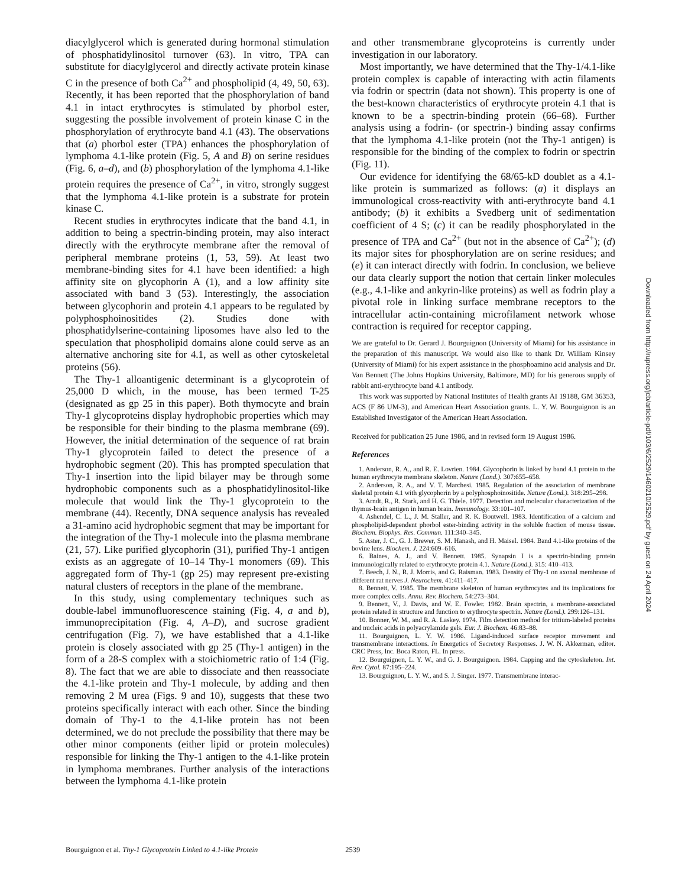diacylglycerol which is generated during hormonal stimulation of phosphatidylinositol turnover (63). In vitro, TPA can substitute for diacylglycerol and directly activate protein kinase C in the presence of both Ca<sup>2+</sup> and phospholipid (4, 49, 50, 63). Recently, it has been reported that the phosphorylation of band 4.1 in intact erythrocytes is stimulated by phorbol ester, suggesting the possible involvement of protein kinase C in the phosphorylation of erythrocyte band 4.1 (43). The observations that (a) phorbol ester (TPA) enhances the phosphorylation of lymphoma 4.1-like protein (Fig. 5, A and B) on serine residues (Fig. 6, a–d), and (b) phosphorylation of the lymphoma 4.1-like protein requires the presence of Ca<sup>2+</sup>, in vitro, strongly suggest that the lymphoma 4.1-like protein is a substrate for protein kinase C.
Recent studies in erythrocytes indicate that the band 4.1, in addition to being a spectrin-binding protein, may also interact directly with the erythrocyte membrane after the removal of peripheral membrane proteins (1, 53, 59). At least two membrane-binding sites for 4.1 have been identified: a high affinity site on glycophorin A (1), and a low affinity site associated with band 3 (53). Interestingly, the association between glycophorin and protein 4.1 appears to be regulated by polyphosphoinositides (2). Studies done with phosphatidylserine-containing liposomes have also led to the speculation that phospholipid domains alone could serve as an alternative anchoring site for 4.1, as well as other cytoskeletal proteins (56).
The Thy-1 alloantigenic determinant is a glycoprotein of 25,000 D which, in the mouse, has been termed T-25 (designated as gp 25 in this paper). Both thymocyte and brain Thy-1 glycoproteins display hydrophobic properties which may be responsible for their binding to the plasma membrane (69). However, the initial determination of the sequence of rat brain Thy-1 glycoprotein failed to detect the presence of a hydrophobic segment (20). This has prompted speculation that Thy-1 insertion into the lipid bilayer may be through some hydrophobic components such as a phosphatidylinositol-like molecule that would link the Thy-1 glycoprotein to the membrane (44). Recently, DNA sequence analysis has revealed a 31-amino acid hydrophobic segment that may be important for the integration of the Thy-1 molecule into the plasma membrane (21, 57). Like purified glycophorin (31), purified Thy-1 antigen exists as an aggregate of 10–14 Thy-1 monomers (69). This aggregated form of Thy-1 (gp 25) may represent pre-existing natural clusters of receptors in the plane of the membrane.
In this study, using complementary techniques such as double-label immunofluorescence staining (Fig. 4, a and b), immunoprecipitation (Fig. 4, A–D), and sucrose gradient centrifugation (Fig. 7), we have established that a 4.1-like protein is closely associated with gp 25 (Thy-1 antigen) in the form of a 28-S complex with a stoichiometric ratio of 1:4 (Fig. 8). The fact that we are able to dissociate and then reassociate the 4.1-like protein and Thy-1 molecule, by adding and then removing 2 M urea (Figs. 9 and 10), suggests that these two proteins specifically interact with each other. Since the binding domain of Thy-1 to the 4.1-like protein has not been determined, we do not preclude the possibility that there may be other minor components (either lipid or protein molecules) responsible for linking the Thy-1 antigen to the 4.1-like protein in lymphoma membranes. Further analysis of the interactions between the lymphoma 4.1-like protein
and other transmembrane glycoproteins is currently under investigation in our laboratory.
Most importantly, we have determined that the Thy-1/4.1-like protein complex is capable of interacting with actin filaments via fodrin or spectrin (data not shown). This property is one of the best-known characteristics of erythrocyte protein 4.1 that is known to be a spectrin-binding protein (66–68). Further analysis using a fodrin- (or spectrin-) binding assay confirms that the lymphoma 4.1-like protein (not the Thy-1 antigen) is responsible for the binding of the complex to fodrin or spectrin (Fig. 11).
Our evidence for identifying the 68/65-kD doublet as a 4.1-like protein is summarized as follows: (a) it displays an immunological cross-reactivity with anti-erythrocyte band 4.1 antibody; (b) it exhibits a Svedberg unit of sedimentation coefficient of 4 S; (c) it can be readily phosphorylated in the presence of TPA and Ca<sup>2+</sup> (but not in the absence of Ca<sup>2+</sup>); (d) its major sites for phosphorylation are on serine residues; and (e) it can interact directly with fodrin. In conclusion, we believe our data clearly support the notion that certain linker molecules (e.g., 4.1-like and ankyrin-like proteins) as well as fodrin play a pivotal role in linking surface membrane receptors to the intracellular actin-containing microfilament network whose contraction is required for receptor capping.
We are grateful to Dr. Gerard J. Bourguignon (University of Miami) for his assistance in the preparation of this manuscript. We would also like to thank Dr. William Kinsey (University of Miami) for his expert assistance in the phosphoamino acid analysis and Dr. Van Bennett (The Johns Hopkins University, Baltimore, MD) for his generous supply of rabbit anti-erythrocyte band 4.1 antibody.
This work was supported by National Institutes of Health grants AI 19188, GM 36353, ACS (F 86 UM-3), and American Heart Association grants. L. Y. W. Bourguignon is an Established Investigator of the American Heart Association.
Received for publication 25 June 1986, and in revised form 19 August 1986.
References
1. Anderson, R. A., and R. E. Lovrien. 1984. Glycophorin is linked by band 4.1 protein to the human erythrocyte membrane skeleton. Nature (Lond.). 307:655–658.
2. Anderson, R. A., and V. T. Marchesi. 1985. Regulation of the association of membrane skeletal protein 4.1 with glycophorin by a polyphosphoinositide. Nature (Lond.). 318:295–298.
3. Arndt, R., R. Stark, and H. G. Thiele. 1977. Detection and molecular characterization of the thymus-brain antigen in human brain. Immunology. 33:101–107.
4. Ashendel, C. L., J. M. Staller, and R. K. Boutwell. 1983. Identification of a calcium and phospholipid-dependent phorbol ester-binding activity in the soluble fraction of mouse tissue. Biochem. Biophys. Res. Commun. 111:340–345.
5. Aster, J. C., G. J. Brewer, S. M. Hanash, and H. Maisel. 1984. Band 4.1-like proteins of the bovine lens. Biochem. J. 224:609–616.
6. Baines, A. J., and V. Bennett. 1985. Synapsin I is a spectrin-binding protein immunologically related to erythrocyte protein 4.1. Nature (Lond.). 315: 410–413.
7. Beech, J. N., R. J. Morris, and G. Raisman. 1983. Density of Thy-1 on axonal membrane of different rat nerves J. Neurochem. 41:411–417.
8. Bennett, V. 1985. The membrane skeleton of human erythrocytes and its implications for more complex cells. Annu. Rev. Biochem. 54:273–304.
9. Bennett, V., J. Davis, and W. E. Fowler. 1982. Brain spectrin, a membrane-associated protein related in structure and function to erythrocyte spectrin. Nature (Lond.). 299:126–131.
10. Bonner, W. M., and R. A. Laskey. 1974. Film detection method for tritium-labeled proteins and nucleic acids in polyacrylamide gels. Eur. J. Biochem. 46:83–88.
11. Bourguignon, L. Y. W. 1986. Ligand-induced surface receptor movement and transmembrane interactions. In Energetics of Secretory Responses. J. W. N. Akkerman, editor. CRC Press, Inc. Boca Raton, FL. In press.
12. Bourguignon, L. Y. W., and G. J. Bourguignon. 1984. Capping and the cytoskeleton. Int. Rev. Cytol. 87:195–224.
13. Bourguignon, L. Y. W., and S. J. Singer. 1977. Transmembrane interac-
Bourguignon et al. Thy-1 Glycoprotein Linked to 4.1-like Protein 2539
Downloaded from http://rupress.org/jcb/article-pdf/103/6/2529/1460210/2529.pdf by guest on 24 April 2024